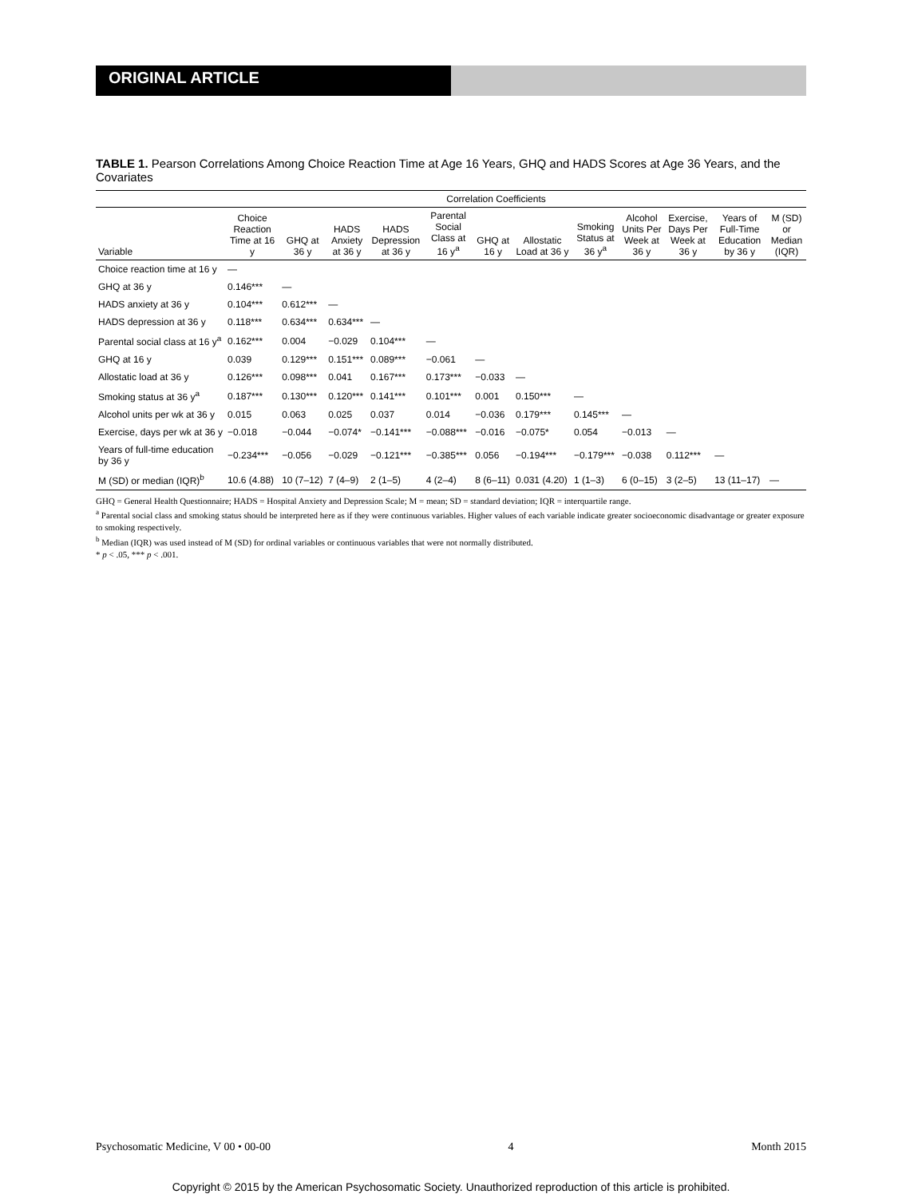ORIGINAL ARTICLE
TABLE 1. Pearson Correlations Among Choice Reaction Time at Age 16 Years, GHQ and HADS Scores at Age 36 Years, and the Covariates
| | Correlation Coefficients | | | | | | | | | | | |
| --- | --- | --- | --- | --- | --- | --- | --- | --- | --- | --- | --- | --- |
| Variable | Choice Reaction Time at 16 y | GHQ at 36 y | HADS Anxiety at 36 y | HADS Depression at 36 y | Parental Social Class at 16 y<sup>a</sup> | GHQ at 16 y | Allostatic Load at 36 y | Smoking Status at 36 y<sup>a</sup> | Alcohol Units Per Week at 36 y | Exercise, Days Per Week at 36 y | Years of Full-Time Education by 36 y | M (SD) or Median (IQR) |
| Choice reaction time at 16 y | — | | | | | | | | | | | |
| GHQ at 36 y | 0.146*** | — | | | | | | | | | | |
| HADS anxiety at 36 y | 0.104*** | 0.612*** | — | | | | | | | | | |
| HADS depression at 36 y | 0.118*** | 0.634*** | 0.634*** | — | | | | | | | | |
| Parental social class at 16 y<sup>a</sup> | 0.162*** | 0.004 | −0.029 | 0.104*** | — | | | | | | | |
| GHQ at 16 y | 0.039 | 0.129*** | 0.151*** | 0.089*** | −0.061 | — | | | | | | |
| Allostatic load at 36 y | 0.126*** | 0.098*** | 0.041 | 0.167*** | 0.173*** | −0.033 | — | | | | | |
| Smoking status at 36 y<sup>a</sup> | 0.187*** | 0.130*** | 0.120*** | 0.141*** | 0.101*** | 0.001 | 0.150*** | — | | | | |
| Alcohol units per wk at 36 y | 0.015 | 0.063 | 0.025 | 0.037 | 0.014 | −0.036 | 0.179*** | 0.145*** | — | | | |
| Exercise, days per wk at 36 y | −0.018 | −0.044 | −0.074* | −0.141*** | −0.088*** | −0.016 | −0.075* | 0.054 | −0.013 | — | | |
| Years of full-time education by 36 y | −0.234*** | −0.056 | −0.029 | −0.121*** | −0.385*** | 0.056 | −0.194*** | −0.179*** | −0.038 | 0.112*** | — | |
| M (SD) or median (IQR)<sup>b</sup> | 10.6 (4.88) | 10 (7–12) | 7 (4–9) | 2 (1–5) | 4 (2–4) | 8 (6–11) | 0.031 (4.20) | 1 (1–3) | 6 (0–15) | 3 (2–5) | 13 (11–17) | — |
GHQ = General Health Questionnaire; HADS = Hospital Anxiety and Depression Scale; M = mean; SD = standard deviation; IQR = interquartile range.
<sup>a</sup> Parental social class and smoking status should be interpreted here as if they were continuous variables. Higher values of each variable indicate greater socioeconomic disadvantage or greater exposure to smoking respectively.
<sup>b</sup> Median (IQR) was used instead of M (SD) for ordinal variables or continuous variables that were not normally distributed.
* p < .05, *** p < .001.
Psychosomatic Medicine, V 00 • 00-00 4 Month 2015
Copyright © 2015 by the American Psychosomatic Society. Unauthorized reproduction of this article is prohibited.